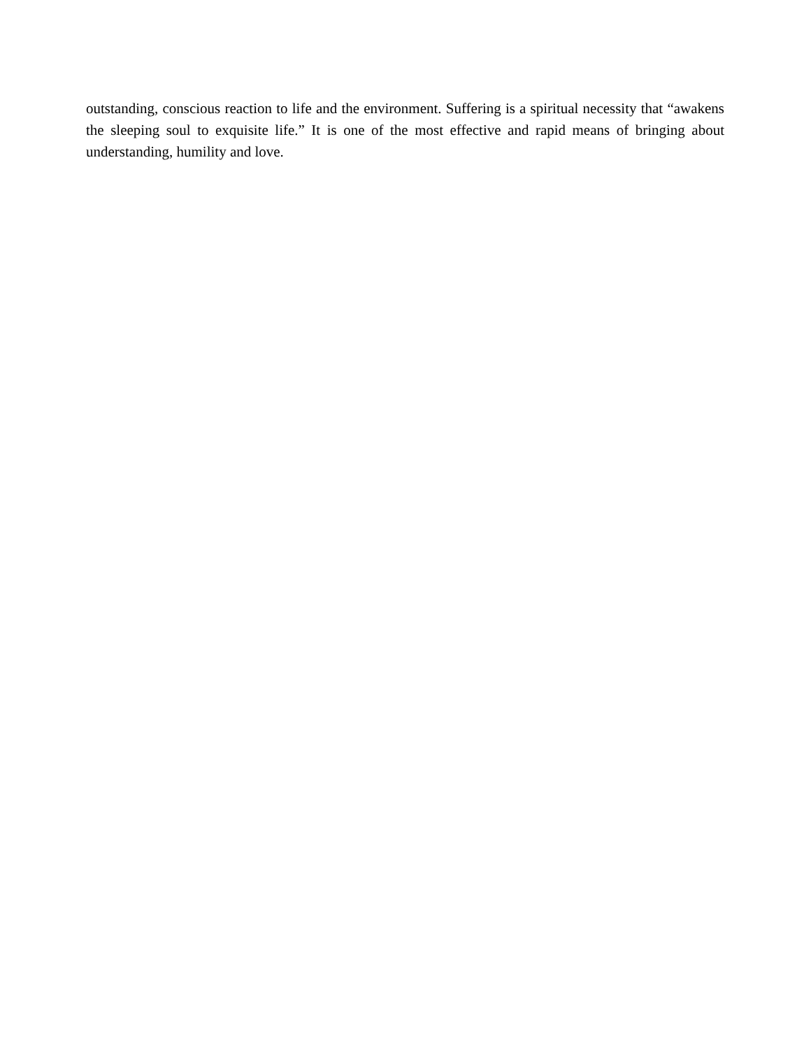outstanding, conscious reaction to life and the environment. Suffering is a spiritual necessity that “awakens the sleeping soul to exquisite life.” It is one of the most effective and rapid means of bringing about understanding, humility and love.